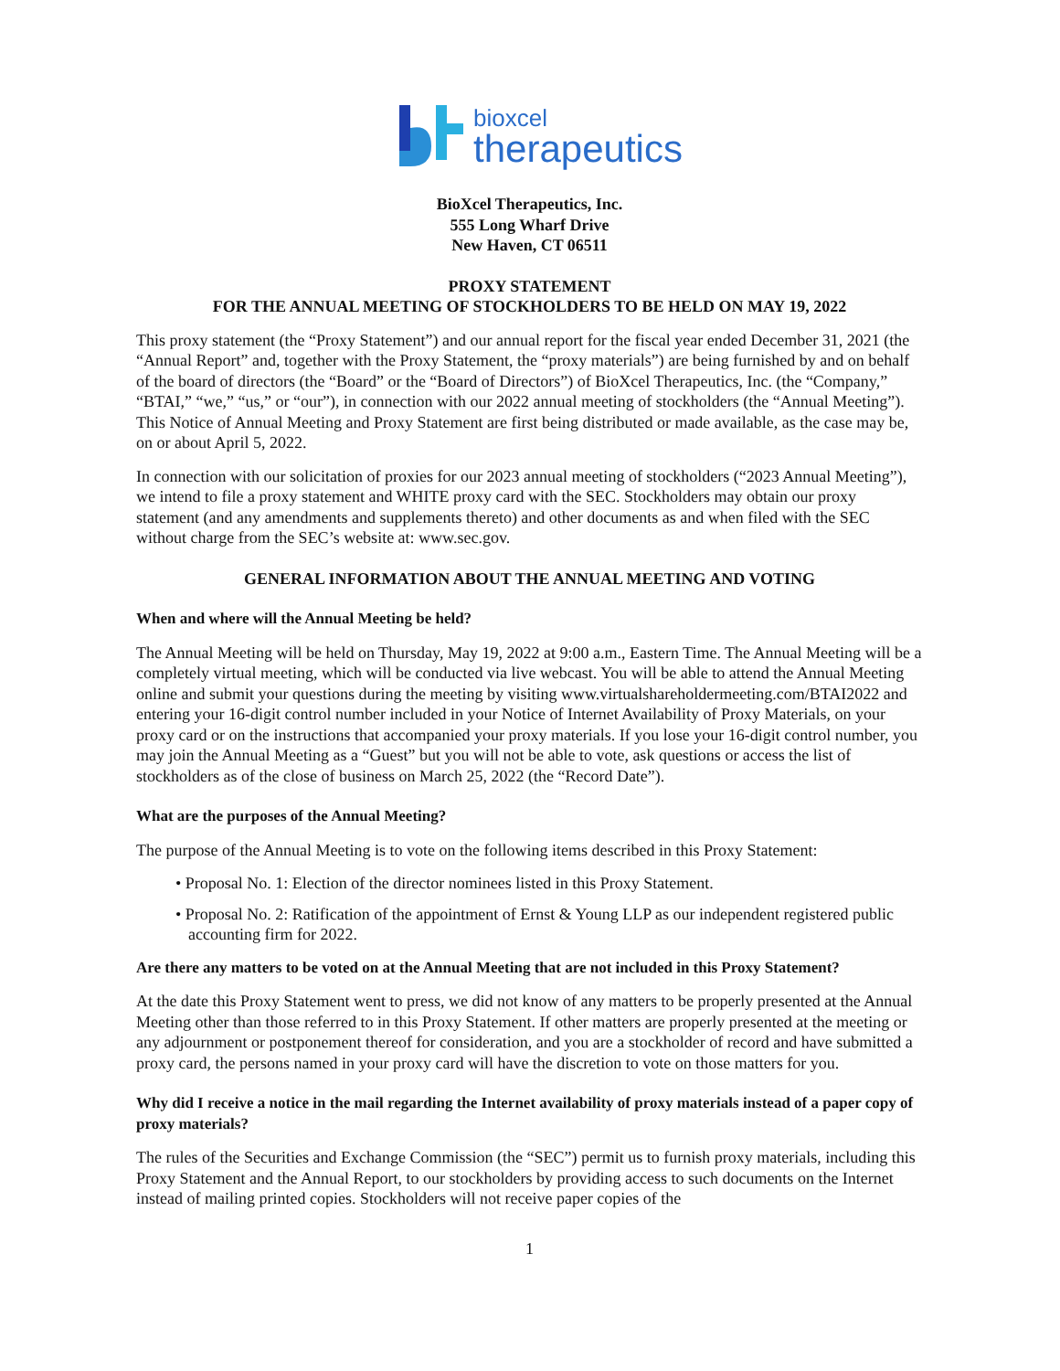bioxcel
therapeutics
BioXcel Therapeutics, Inc.
555 Long Wharf Drive
New Haven, CT 06511
PROXY STATEMENT
FOR THE ANNUAL MEETING OF STOCKHOLDERS TO BE HELD ON MAY 19, 2022
This proxy statement (the “Proxy Statement”) and our annual report for the fiscal year ended December 31, 2021 (the “Annual Report” and, together with the Proxy Statement, the “proxy materials”) are being furnished by and on behalf of the board of directors (the “Board” or the “Board of Directors”) of BioXcel Therapeutics, Inc. (the “Company,” “BTAI,” “we,” “us,” or “our”), in connection with our 2022 annual meeting of stockholders (the “Annual Meeting”). This Notice of Annual Meeting and Proxy Statement are first being distributed or made available, as the case may be, on or about April 5, 2022.
In connection with our solicitation of proxies for our 2023 annual meeting of stockholders (“2023 Annual Meeting”), we intend to file a proxy statement and WHITE proxy card with the SEC. Stockholders may obtain our proxy statement (and any amendments and supplements thereto) and other documents as and when filed with the SEC without charge from the SEC’s website at: www.sec.gov.
GENERAL INFORMATION ABOUT THE ANNUAL MEETING AND VOTING
When and where will the Annual Meeting be held?
The Annual Meeting will be held on Thursday, May 19, 2022 at 9:00 a.m., Eastern Time. The Annual Meeting will be a completely virtual meeting, which will be conducted via live webcast. You will be able to attend the Annual Meeting online and submit your questions during the meeting by visiting www.virtualshareholdermeeting.com/BTAI2022 and entering your 16-digit control number included in your Notice of Internet Availability of Proxy Materials, on your proxy card or on the instructions that accompanied your proxy materials. If you lose your 16-digit control number, you may join the Annual Meeting as a “Guest” but you will not be able to vote, ask questions or access the list of stockholders as of the close of business on March 25, 2022 (the “Record Date”).
What are the purposes of the Annual Meeting?
The purpose of the Annual Meeting is to vote on the following items described in this Proxy Statement:
• Proposal No. 1: Election of the director nominees listed in this Proxy Statement.
• Proposal No. 2: Ratification of the appointment of Ernst & Young LLP as our independent registered public accounting firm for 2022.
Are there any matters to be voted on at the Annual Meeting that are not included in this Proxy Statement?
At the date this Proxy Statement went to press, we did not know of any matters to be properly presented at the Annual Meeting other than those referred to in this Proxy Statement. If other matters are properly presented at the meeting or any adjournment or postponement thereof for consideration, and you are a stockholder of record and have submitted a proxy card, the persons named in your proxy card will have the discretion to vote on those matters for you.
Why did I receive a notice in the mail regarding the Internet availability of proxy materials instead of a paper copy of proxy materials?
The rules of the Securities and Exchange Commission (the “SEC”) permit us to furnish proxy materials, including this Proxy Statement and the Annual Report, to our stockholders by providing access to such documents on the Internet instead of mailing printed copies. Stockholders will not receive paper copies of the
1